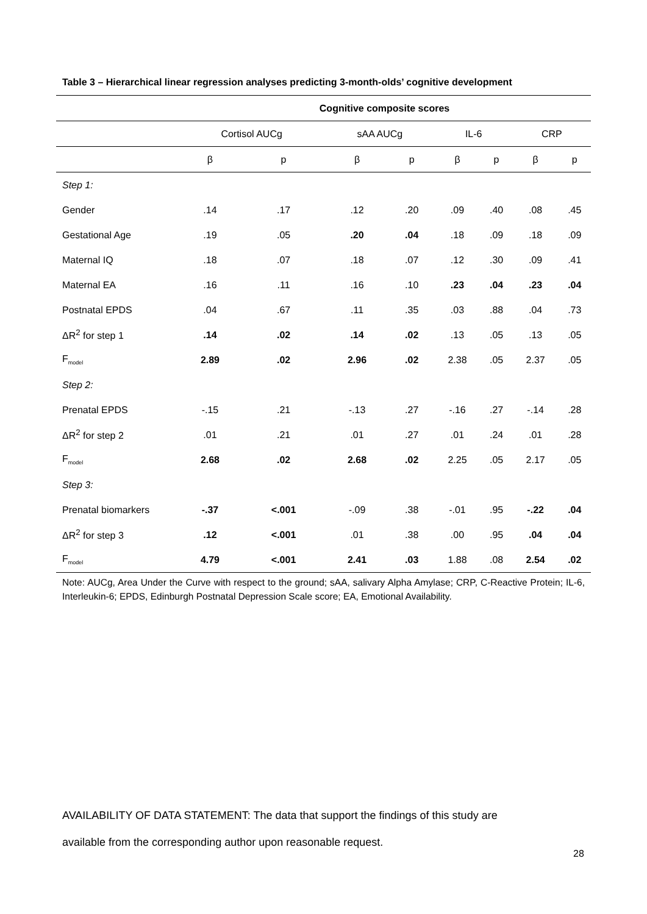Table 3 – Hierarchical linear regression analyses predicting 3-month-olds’ cognitive development
| | Cognitive composite scores | | | | | | | |
| --- | --- | --- | --- | --- | --- | --- | --- | --- |
| | Cortisol AUCg | | sAA AUCg | | IL-6 | | CRP | |
| | β | p | β | p | β | p | β | p |
| Step 1: | | | | | | | | |
| Gender | .14 | .17 | .12 | .20 | .09 | .40 | .08 | .45 |
| Gestational Age | .19 | .05 | .20 | .04 | .18 | .09 | .18 | .09 |
| Maternal IQ | .18 | .07 | .18 | .07 | .12 | .30 | .09 | .41 |
| Maternal EA | .16 | .11 | .16 | .10 | .23 | .04 | .23 | .04 |
| Postnatal EPDS | .04 | .67 | .11 | .35 | .03 | .88 | .04 | .73 |
| ΔR<sup>2</sup> for step 1 | .14 | .02 | .14 | .02 | .13 | .05 | .13 | .05 |
| F<sub>model</sub> | 2.89 | .02 | 2.96 | .02 | 2.38 | .05 | 2.37 | .05 |
| Step 2: | | | | | | | | |
| Prenatal EPDS | -.15 | .21 | -.13 | .27 | -.16 | .27 | -.14 | .28 |
| ΔR<sup>2</sup> for step 2 | .01 | .21 | .01 | .27 | .01 | .24 | .01 | .28 |
| F<sub>model</sub> | 2.68 | .02 | 2.68 | .02 | 2.25 | .05 | 2.17 | .05 |
| Step 3: | | | | | | | | |
| Prenatal biomarkers | -.37 | <.001 | -.09 | .38 | -.01 | .95 | -.22 | .04 |
| ΔR<sup>2</sup> for step 3 | .12 | <.001 | .01 | .38 | .00 | .95 | .04 | .04 |
| F<sub>model</sub> | 4.79 | <.001 | 2.41 | .03 | 1.88 | .08 | 2.54 | .02 |
Note: AUCg, Area Under the Curve with respect to the ground; sAA, salivary Alpha Amylase; CRP, C-Reactive Protein; IL-6, Interleukin-6; EPDS, Edinburgh Postnatal Depression Scale score; EA, Emotional Availability.
AVAILABILITY OF DATA STATEMENT: The data that support the findings of this study are
available from the corresponding author upon reasonable request.
28